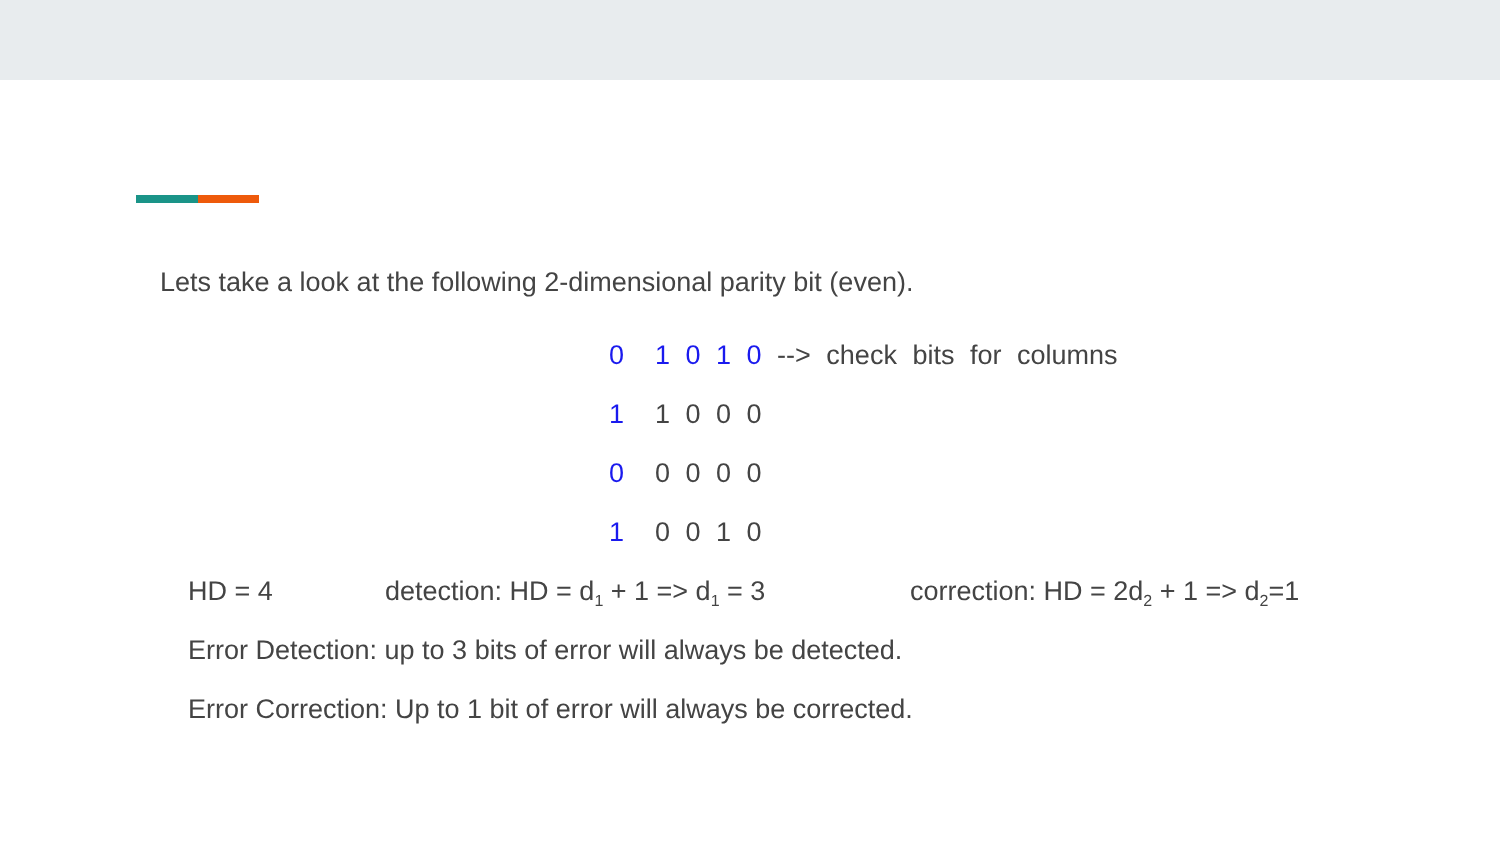Lets take a look at the following 2-dimensional parity bit (even).
0 1 0 1 0 --> check bits for columns
1 1 0 0 0
0 0 0 0 0
1 0 0 1 0
HD = 4 detection: HD = d<sub>1</sub> + 1 => d<sub>1</sub> = 3 correction: HD = 2d<sub>2</sub> + 1 => d<sub>2</sub>=1
Error Detection: up to 3 bits of error will always be detected.
Error Correction: Up to 1 bit of error will always be corrected.